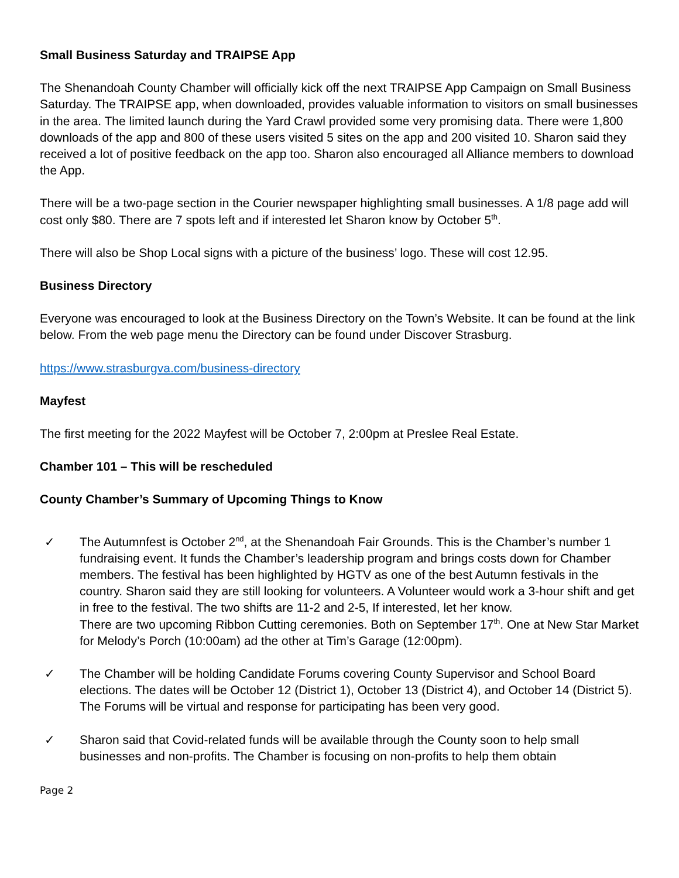Small Business Saturday and TRAIPSE App
The Shenandoah County Chamber will officially kick off the next TRAIPSE App Campaign on Small Business Saturday. The TRAIPSE app, when downloaded, provides valuable information to visitors on small businesses in the area. The limited launch during the Yard Crawl provided some very promising data. There were 1,800 downloads of the app and 800 of these users visited 5 sites on the app and 200 visited 10. Sharon said they received a lot of positive feedback on the app too. Sharon also encouraged all Alliance members to download the App.
There will be a two-page section in the Courier newspaper highlighting small businesses. A 1/8 page add will cost only $80. There are 7 spots left and if interested let Sharon know by October 5<sup>th</sup>.
There will also be Shop Local signs with a picture of the business’ logo. These will cost 12.95.
Business Directory
Everyone was encouraged to look at the Business Directory on the Town’s Website. It can be found at the link below. From the web page menu the Directory can be found under Discover Strasburg.
https://www.strasburgva.com/business-directory
Mayfest
The first meeting for the 2022 Mayfest will be October 7, 2:00pm at Preslee Real Estate.
Chamber 101 – This will be rescheduled
County Chamber’s Summary of Upcoming Things to Know
✓ The Autumnfest is October 2<sup>nd</sup>, at the Shenandoah Fair Grounds. This is the Chamber’s number 1 fundraising event. It funds the Chamber’s leadership program and brings costs down for Chamber members. The festival has been highlighted by HGTV as one of the best Autumn festivals in the country. Sharon said they are still looking for volunteers. A Volunteer would work a 3-hour shift and get in free to the festival. The two shifts are 11-2 and 2-5, If interested, let her know.
There are two upcoming Ribbon Cutting ceremonies. Both on September 17<sup>th</sup>. One at New Star Market for Melody’s Porch (10:00am) ad the other at Tim’s Garage (12:00pm).
✓ The Chamber will be holding Candidate Forums covering County Supervisor and School Board elections. The dates will be October 12 (District 1), October 13 (District 4), and October 14 (District 5). The Forums will be virtual and response for participating has been very good.
✓ Sharon said that Covid-related funds will be available through the County soon to help small businesses and non-profits. The Chamber is focusing on non-profits to help them obtain
Page 2